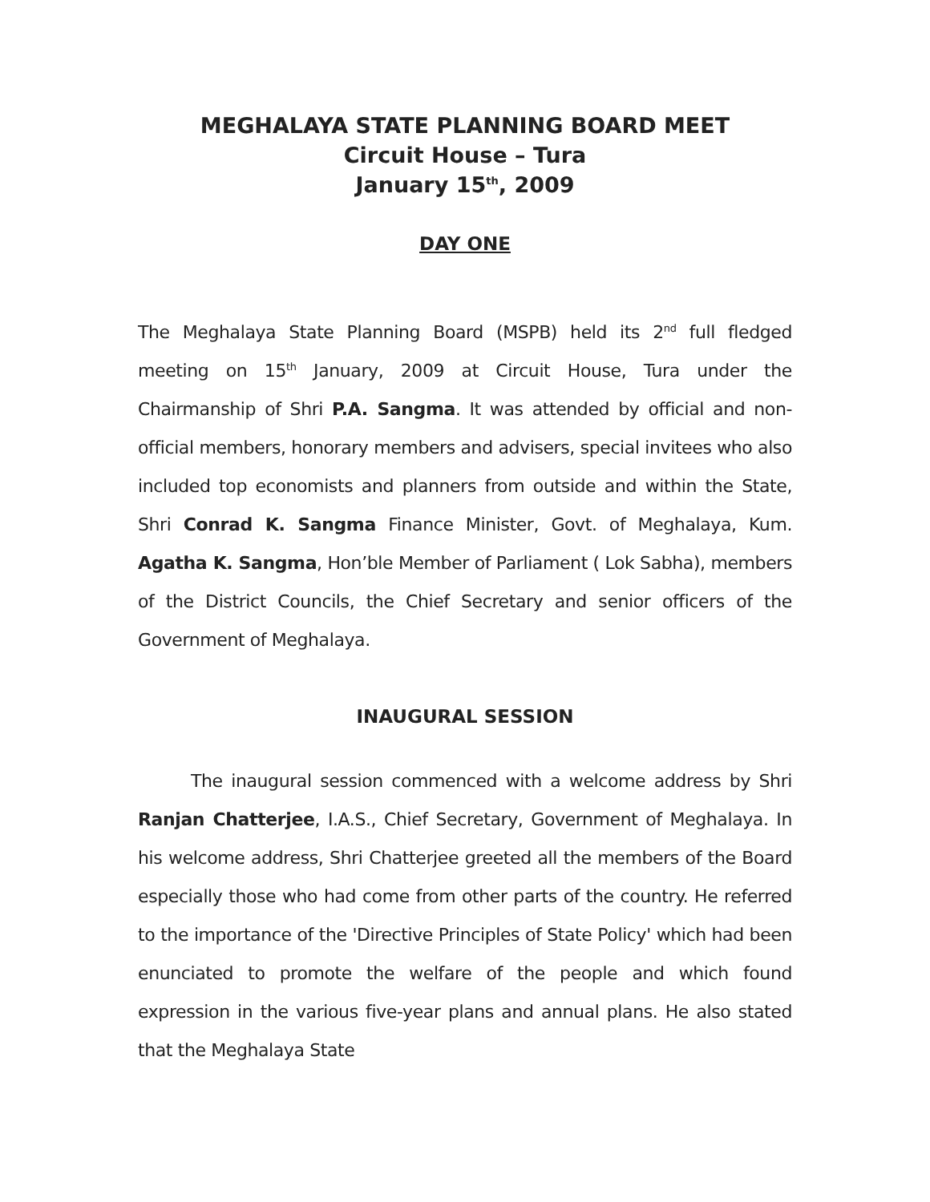MEGHALAYA STATE PLANNING BOARD MEET
Circuit House – Tura
January 15<sup>th</sup>, 2009
DAY ONE
The Meghalaya State Planning Board (MSPB) held its 2<sup>nd</sup> full fledged meeting on 15<sup>th</sup> January, 2009 at Circuit House, Tura under the Chairmanship of Shri P.A. Sangma. It was attended by official and non-official members, honorary members and advisers, special invitees who also included top economists and planners from outside and within the State, Shri Conrad K. Sangma Finance Minister, Govt. of Meghalaya, Kum. Agatha K. Sangma, Hon’ble Member of Parliament ( Lok Sabha), members of the District Councils, the Chief Secretary and senior officers of the Government of Meghalaya.
INAUGURAL SESSION
The inaugural session commenced with a welcome address by Shri Ranjan Chatterjee, I.A.S., Chief Secretary, Government of Meghalaya. In his welcome address, Shri Chatterjee greeted all the members of the Board especially those who had come from other parts of the country. He referred to the importance of the 'Directive Principles of State Policy' which had been enunciated to promote the welfare of the people and which found expression in the various five-year plans and annual plans. He also stated that the Meghalaya State